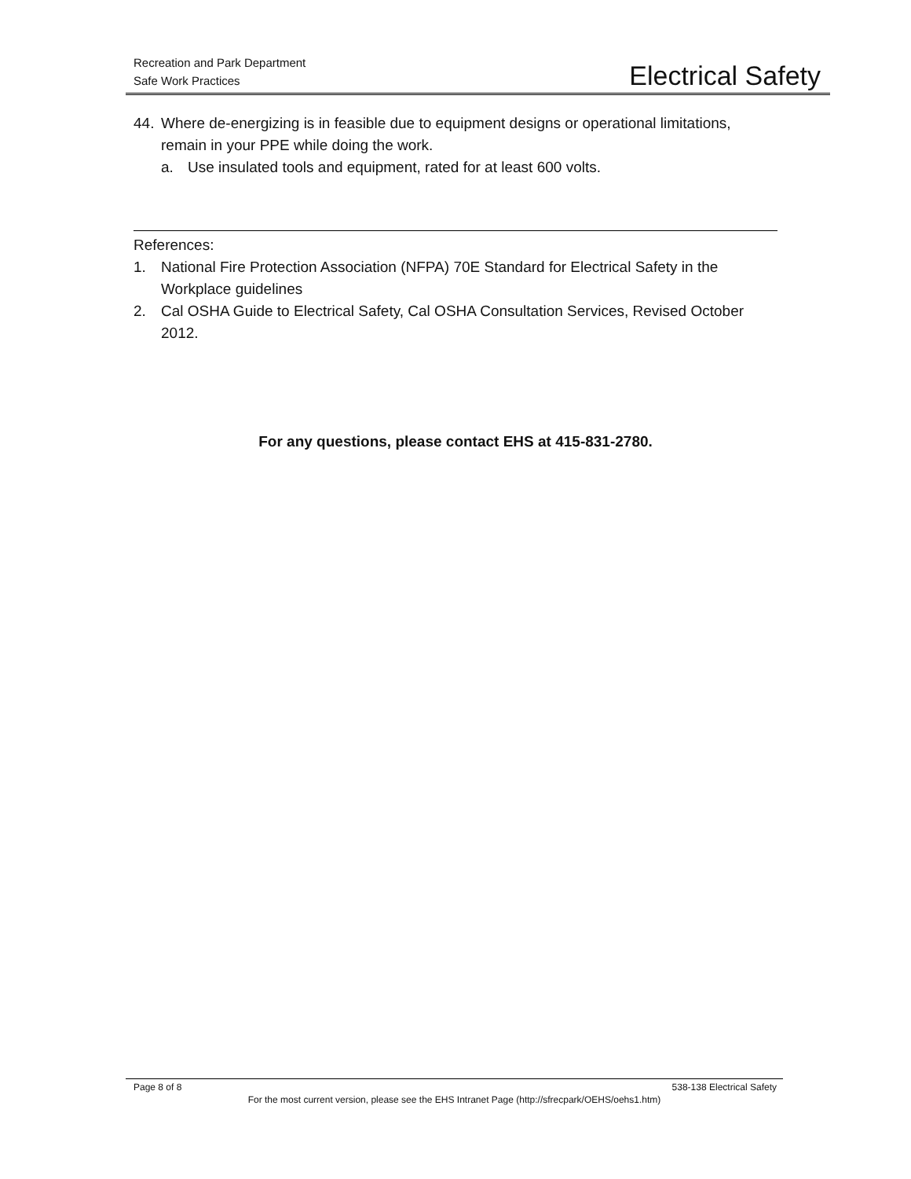Recreation and Park Department
Safe Work Practices
Electrical Safety
44. Where de-energizing is in feasible due to equipment designs or operational limitations, remain in your PPE while doing the work.
a. Use insulated tools and equipment, rated for at least 600 volts.
References:
1. National Fire Protection Association (NFPA) 70E Standard for Electrical Safety in the Workplace guidelines
2. Cal OSHA Guide to Electrical Safety, Cal OSHA Consultation Services, Revised October 2012.
For any questions, please contact EHS at 415-831-2780.
Page 8 of 8 538-138 Electrical Safety
For the most current version, please see the EHS Intranet Page (http://sfrecpark/OEHS/oehs1.htm)